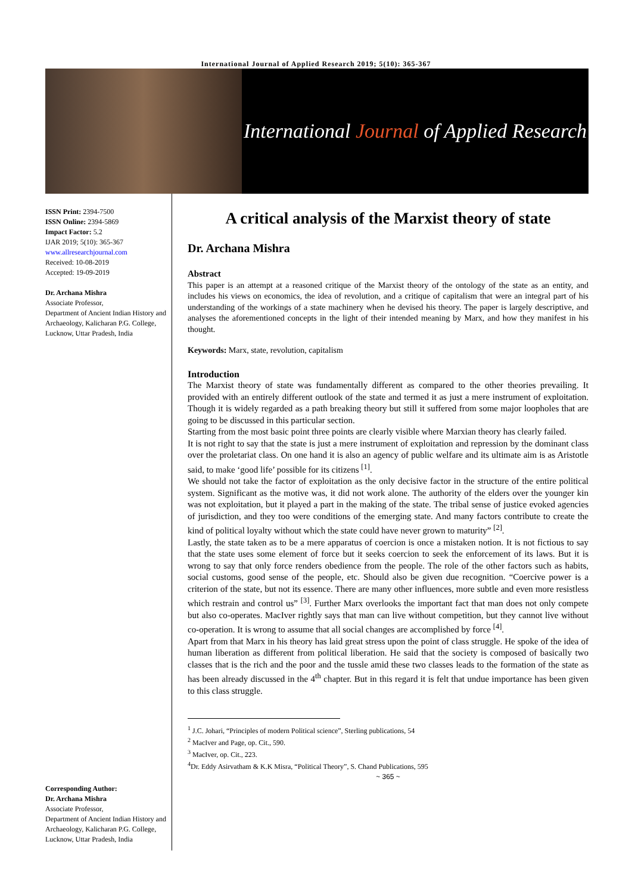International Journal of Applied Research 2019; 5(10): 365-367
International Journal of Applied Research
ISSN Print: 2394-7500
ISSN Online: 2394-5869
Impact Factor: 5.2
IJAR 2019; 5(10): 365-367
www.allresearchjournal.com
Received: 10-08-2019
Accepted: 19-09-2019
Dr. Archana Mishra
Associate Professor,
Department of Ancient Indian History and Archaeology, Kalicharan P.G. College, Lucknow, Uttar Pradesh, India
Corresponding Author:
Dr. Archana Mishra
Associate Professor,
Department of Ancient Indian History and Archaeology, Kalicharan P.G. College, Lucknow, Uttar Pradesh, India
A critical analysis of the Marxist theory of state
Dr. Archana Mishra
Abstract
This paper is an attempt at a reasoned critique of the Marxist theory of the ontology of the state as an entity, and includes his views on economics, the idea of revolution, and a critique of capitalism that were an integral part of his understanding of the workings of a state machinery when he devised his theory. The paper is largely descriptive, and analyses the aforementioned concepts in the light of their intended meaning by Marx, and how they manifest in his thought.
Keywords: Marx, state, revolution, capitalism
Introduction
The Marxist theory of state was fundamentally different as compared to the other theories prevailing. It provided with an entirely different outlook of the state and termed it as just a mere instrument of exploitation. Though it is widely regarded as a path breaking theory but still it suffered from some major loopholes that are going to be discussed in this particular section.
Starting from the most basic point three points are clearly visible where Marxian theory has clearly failed.
It is not right to say that the state is just a mere instrument of exploitation and repression by the dominant class over the proletariat class. On one hand it is also an agency of public welfare and its ultimate aim is as Aristotle said, to make ‘good life’ possible for its citizens <sup>[1]</sup>.
We should not take the factor of exploitation as the only decisive factor in the structure of the entire political system. Significant as the motive was, it did not work alone. The authority of the elders over the younger kin was not exploitation, but it played a part in the making of the state. The tribal sense of justice evoked agencies of jurisdiction, and they too were conditions of the emerging state. And many factors contribute to create the kind of political loyalty without which the state could have never grown to maturity” <sup>[2]</sup>.
Lastly, the state taken as to be a mere apparatus of coercion is once a mistaken notion. It is not fictious to say that the state uses some element of force but it seeks coercion to seek the enforcement of its laws. But it is wrong to say that only force renders obedience from the people. The role of the other factors such as habits, social customs, good sense of the people, etc. Should also be given due recognition. “Coercive power is a criterion of the state, but not its essence. There are many other influences, more subtle and even more resistless which restrain and control us” <sup>[3]</sup>. Further Marx overlooks the important fact that man does not only compete but also co-operates. MacIver rightly says that man can live without competition, but they cannot live without co-operation. It is wrong to assume that all social changes are accomplished by force <sup>[4]</sup>.
Apart from that Marx in his theory has laid great stress upon the point of class struggle. He spoke of the idea of human liberation as different from political liberation. He said that the society is composed of basically two classes that is the rich and the poor and the tussle amid these two classes leads to the formation of the state as has been already discussed in the 4<sup>th</sup> chapter. But in this regard it is felt that undue importance has been given to this class struggle.
<sup>1</sup> J.C. Johari, “Principles of modern Political science”, Sterling publications, 54
<sup>2</sup> MacIver and Page, op. Cit., 590.
<sup>3</sup> MacIver, op. Cit., 223.
<sup>4</sup> Dr. Eddy Asirvatham & K.K Misra, “Political Theory”, S. Chand Publications, 595
~ 365 ~